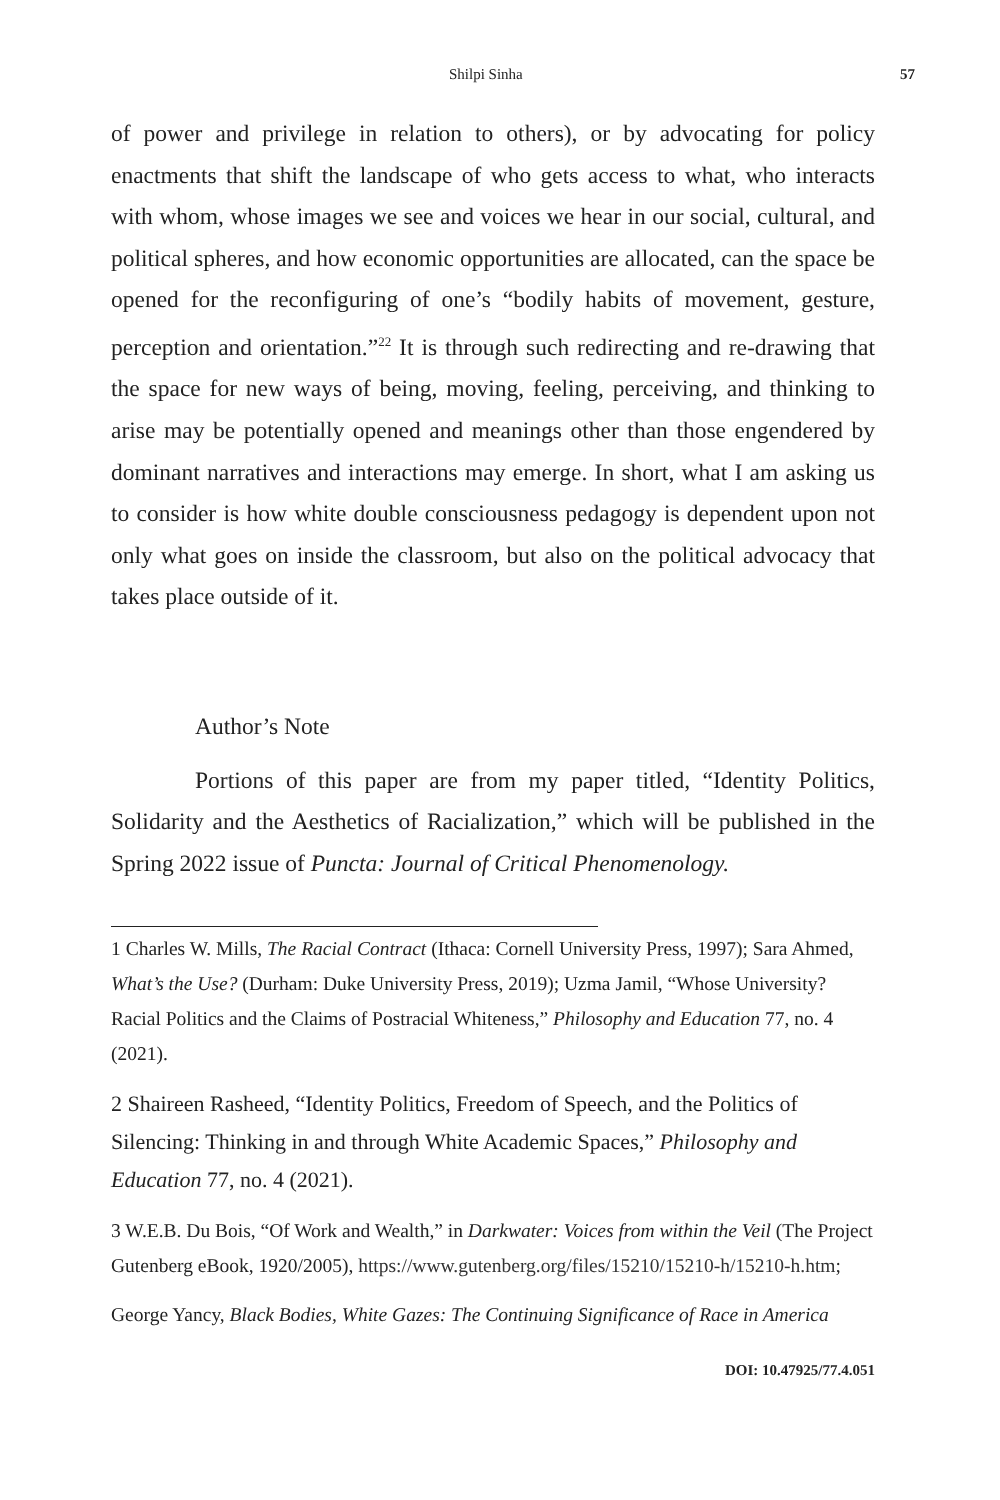Shilpi Sinha 57
of power and privilege in relation to others), or by advocating for policy enactments that shift the landscape of who gets access to what, who interacts with whom, whose images we see and voices we hear in our social, cultural, and political spheres, and how economic opportunities are allocated, can the space be opened for the reconfiguring of one’s “bodily habits of movement, gesture, perception and orientation.”<sup>22</sup> It is through such redirecting and re-drawing that the space for new ways of being, moving, feeling, perceiving, and thinking to arise may be potentially opened and meanings other than those engendered by dominant narratives and interactions may emerge. In short, what I am asking us to consider is how white double consciousness pedagogy is dependent upon not only what goes on inside the classroom, but also on the political advocacy that takes place outside of it.
Author’s Note
Portions of this paper are from my paper titled, “Identity Politics, Solidarity and the Aesthetics of Racialization,” which will be published in the Spring 2022 issue of Puncta: Journal of Critical Phenomenology.
1 Charles W. Mills, The Racial Contract (Ithaca: Cornell University Press, 1997); Sara Ahmed, What’s the Use? (Durham: Duke University Press, 2019); Uzma Jamil, “Whose University? Racial Politics and the Claims of Postracial Whiteness,” Philosophy and Education 77, no. 4 (2021).
2 Shaireen Rasheed, “Identity Politics, Freedom of Speech, and the Politics of Silencing: Thinking in and through White Academic Spaces,” Philosophy and Education 77, no. 4 (2021).
3 W.E.B. Du Bois, “Of Work and Wealth,” in Darkwater: Voices from within the Veil (The Project Gutenberg eBook, 1920/2005), https://www.gutenberg.org/files/15210/15210-h/15210-h.htm;
George Yancy, Black Bodies, White Gazes: The Continuing Significance of Race in America
DOI: 10.47925/77.4.051